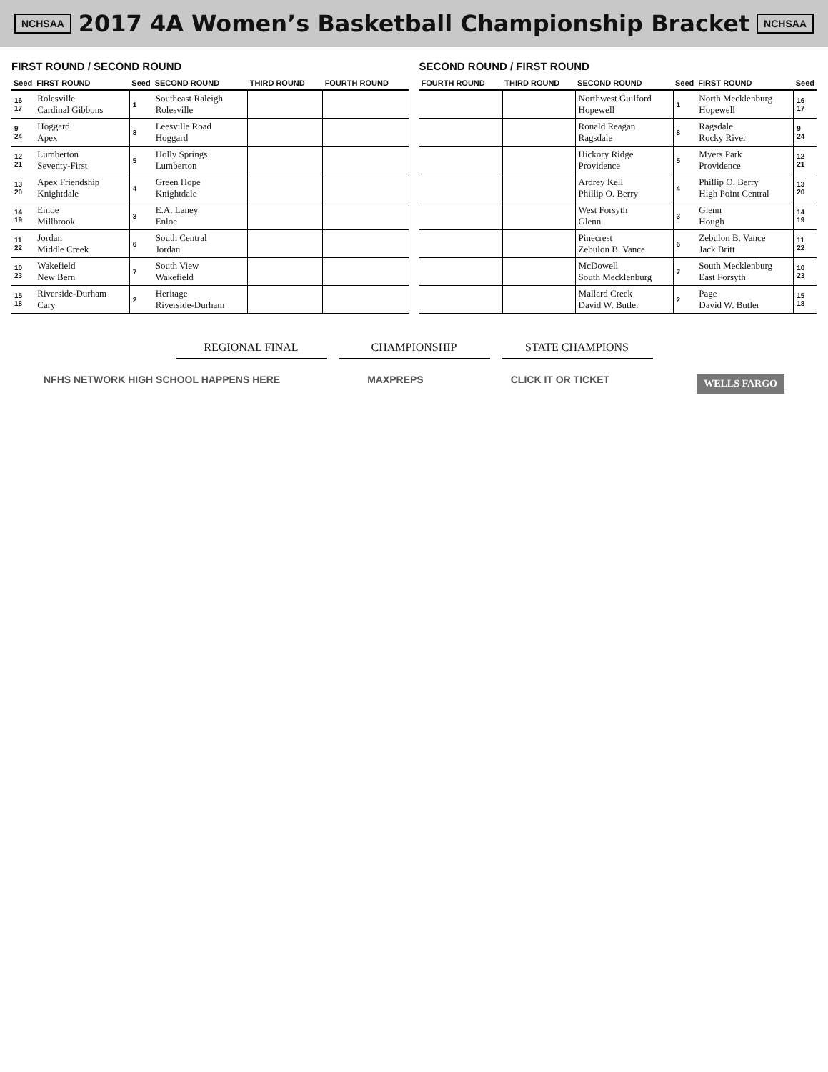NCHSAA
2017 4A Women’s Basketball Championship Bracket
NCHSAA
FIRST ROUND / SECOND ROUND
| Seed | FIRST ROUND | Seed | SECOND ROUND | THIRD ROUND | FOURTH ROUND |
| --- | --- | --- | --- | --- | --- |
| 16 17 | Rolesville Cardinal Gibbons | 1 | Southeast Raleigh Rolesville | | |
| 9 24 | Hoggard Apex | 8 | Leesville Road Hoggard | | |
| 12 21 | Lumberton Seventy-First | 5 | Holly Springs Lumberton | | |
| 13 20 | Apex Friendship Knightdale | 4 | Green Hope Knightdale | | |
| 14 19 | Enloe Millbrook | 3 | E.A. Laney Enloe | | |
| 11 22 | Jordan Middle Creek | 6 | South Central Jordan | | |
| 10 23 | Wakefield New Bern | 7 | South View Wakefield | | |
| 15 18 | Riverside-Durham Cary | 2 | Heritage Riverside-Durham | | |
SECOND ROUND / FIRST ROUND
| FOURTH ROUND | THIRD ROUND | SECOND ROUND | Seed | FIRST ROUND | Seed |
| --- | --- | --- | --- | --- | --- |
| | | Northwest Guilford Hopewell | 1 | North Mecklenburg Hopewell | 16 17 |
| | | Ronald Reagan Ragsdale | 8 | Ragsdale Rocky River | 9 24 |
| | | Hickory Ridge Providence | 5 | Myers Park Providence | 12 21 |
| | | Ardrey Kell Phillip O. Berry | 4 | Phillip O. Berry High Point Central | 13 20 |
| | | West Forsyth Glenn | 3 | Glenn Hough | 14 19 |
| | | Pinecrest Zebulon B. Vance | 6 | Zebulon B. Vance Jack Britt | 11 22 |
| | | McDowell South Mecklenburg | 7 | South Mecklenburg East Forsyth | 10 23 |
| | | Mallard Creek David W. Butler | 2 | Page David W. Butler | 15 18 |
REGIONAL FINAL CHAMPIONSHIP STATE CHAMPIONS
NFHS NETWORK HIGH SCHOOL HAPPENS HERE MAXPREPS CLICK IT OR TICKET WELLS FARGO